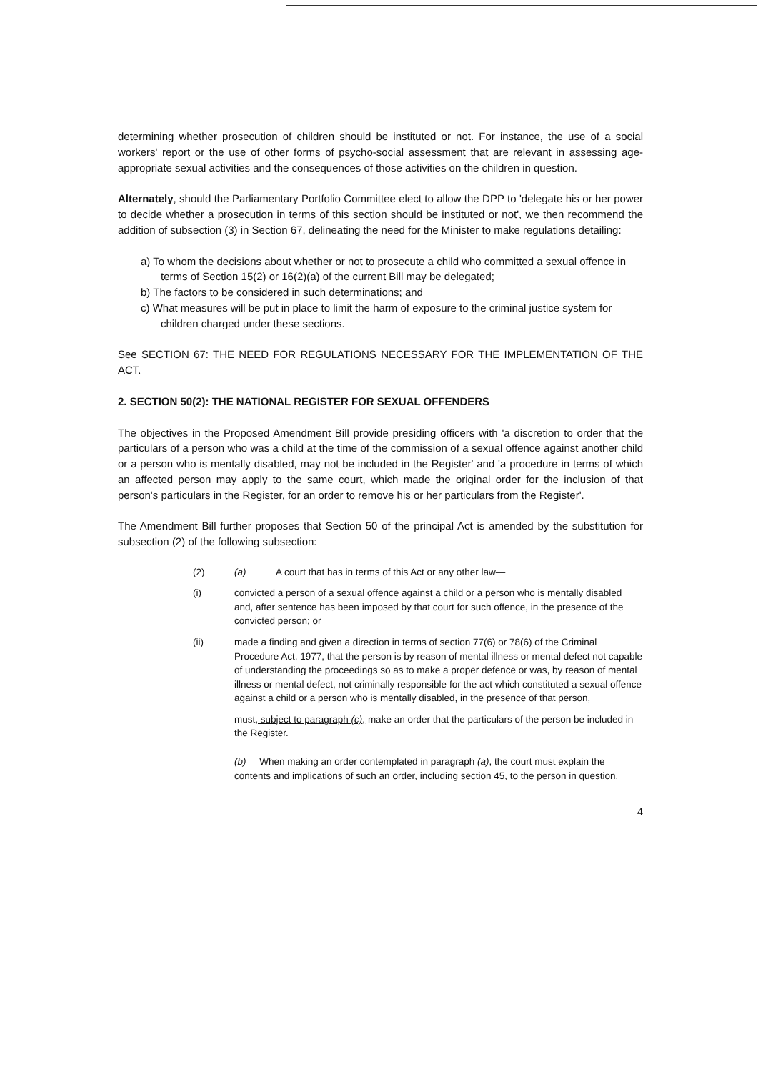determining whether prosecution of children should be instituted or not. For instance, the use of a social workers' report or the use of other forms of psycho-social assessment that are relevant in assessing age-appropriate sexual activities and the consequences of those activities on the children in question.
Alternately, should the Parliamentary Portfolio Committee elect to allow the DPP to 'delegate his or her power to decide whether a prosecution in terms of this section should be instituted or not', we then recommend the addition of subsection (3) in Section 67, delineating the need for the Minister to make regulations detailing:
a) To whom the decisions about whether or not to prosecute a child who committed a sexual offence in terms of Section 15(2) or 16(2)(a) of the current Bill may be delegated;
b) The factors to be considered in such determinations; and
c) What measures will be put in place to limit the harm of exposure to the criminal justice system for children charged under these sections.
See SECTION 67: THE NEED FOR REGULATIONS NECESSARY FOR THE IMPLEMENTATION OF THE ACT.
2. SECTION 50(2): THE NATIONAL REGISTER FOR SEXUAL OFFENDERS
The objectives in the Proposed Amendment Bill provide presiding officers with 'a discretion to order that the particulars of a person who was a child at the time of the commission of a sexual offence against another child or a person who is mentally disabled, may not be included in the Register' and 'a procedure in terms of which an affected person may apply to the same court, which made the original order for the inclusion of that person's particulars in the Register, for an order to remove his or her particulars from the Register'.
The Amendment Bill further proposes that Section 50 of the principal Act is amended by the substitution for subsection (2) of the following subsection:
(2) (a) A court that has in terms of this Act or any other law—
(i) convicted a person of a sexual offence against a child or a person who is mentally disabled and, after sentence has been imposed by that court for such offence, in the presence of the convicted person; or
(ii) made a finding and given a direction in terms of section 77(6) or 78(6) of the Criminal Procedure Act, 1977, that the person is by reason of mental illness or mental defect not capable of understanding the proceedings so as to make a proper defence or was, by reason of mental illness or mental defect, not criminally responsible for the act which constituted a sexual offence against a child or a person who is mentally disabled, in the presence of that person,
must, subject to paragraph (c), make an order that the particulars of the person be included in the Register.
(b) When making an order contemplated in paragraph (a), the court must explain the contents and implications of such an order, including section 45, to the person in question.
4